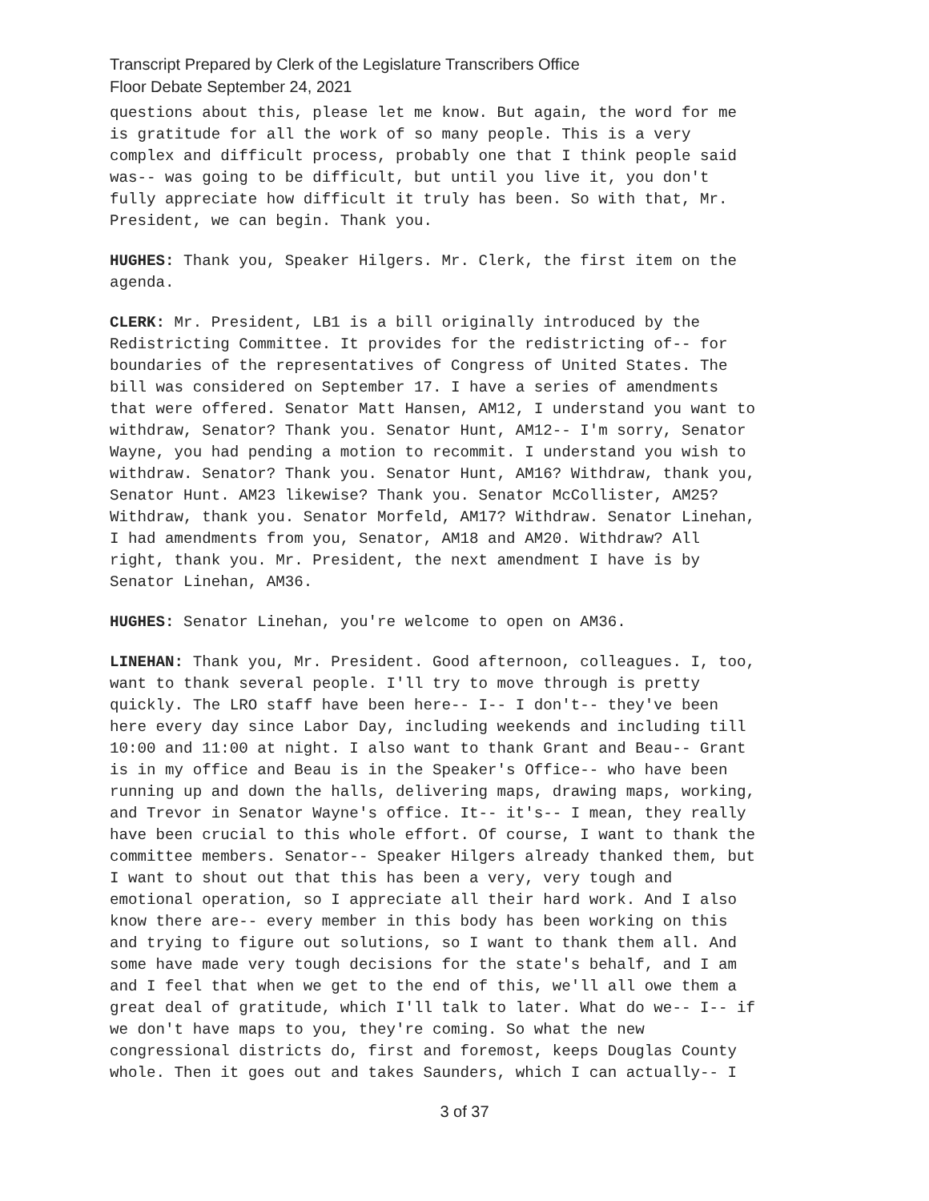Transcript Prepared by Clerk of the Legislature Transcribers Office
Floor Debate September 24, 2021
questions about this, please let me know. But again, the word for me is gratitude for all the work of so many people. This is a very complex and difficult process, probably one that I think people said was-- was going to be difficult, but until you live it, you don't fully appreciate how difficult it truly has been. So with that, Mr. President, we can begin. Thank you.
HUGHES: Thank you, Speaker Hilgers. Mr. Clerk, the first item on the agenda.
CLERK: Mr. President, LB1 is a bill originally introduced by the Redistricting Committee. It provides for the redistricting of-- for boundaries of the representatives of Congress of United States. The bill was considered on September 17. I have a series of amendments that were offered. Senator Matt Hansen, AM12, I understand you want to withdraw, Senator? Thank you. Senator Hunt, AM12-- I'm sorry, Senator Wayne, you had pending a motion to recommit. I understand you wish to withdraw. Senator? Thank you. Senator Hunt, AM16? Withdraw, thank you, Senator Hunt. AM23 likewise? Thank you. Senator McCollister, AM25? Withdraw, thank you. Senator Morfeld, AM17? Withdraw. Senator Linehan, I had amendments from you, Senator, AM18 and AM20. Withdraw? All right, thank you. Mr. President, the next amendment I have is by Senator Linehan, AM36.
HUGHES: Senator Linehan, you're welcome to open on AM36.
LINEHAN: Thank you, Mr. President. Good afternoon, colleagues. I, too, want to thank several people. I'll try to move through is pretty quickly. The LRO staff have been here-- I-- I don't-- they've been here every day since Labor Day, including weekends and including till 10:00 and 11:00 at night. I also want to thank Grant and Beau-- Grant is in my office and Beau is in the Speaker's Office-- who have been running up and down the halls, delivering maps, drawing maps, working, and Trevor in Senator Wayne's office. It-- it's-- I mean, they really have been crucial to this whole effort. Of course, I want to thank the committee members. Senator-- Speaker Hilgers already thanked them, but I want to shout out that this has been a very, very tough and emotional operation, so I appreciate all their hard work. And I also know there are-- every member in this body has been working on this and trying to figure out solutions, so I want to thank them all. And some have made very tough decisions for the state's behalf, and I am and I feel that when we get to the end of this, we'll all owe them a great deal of gratitude, which I'll talk to later. What do we-- I-- if we don't have maps to you, they're coming. So what the new congressional districts do, first and foremost, keeps Douglas County whole. Then it goes out and takes Saunders, which I can actually-- I
3 of 37